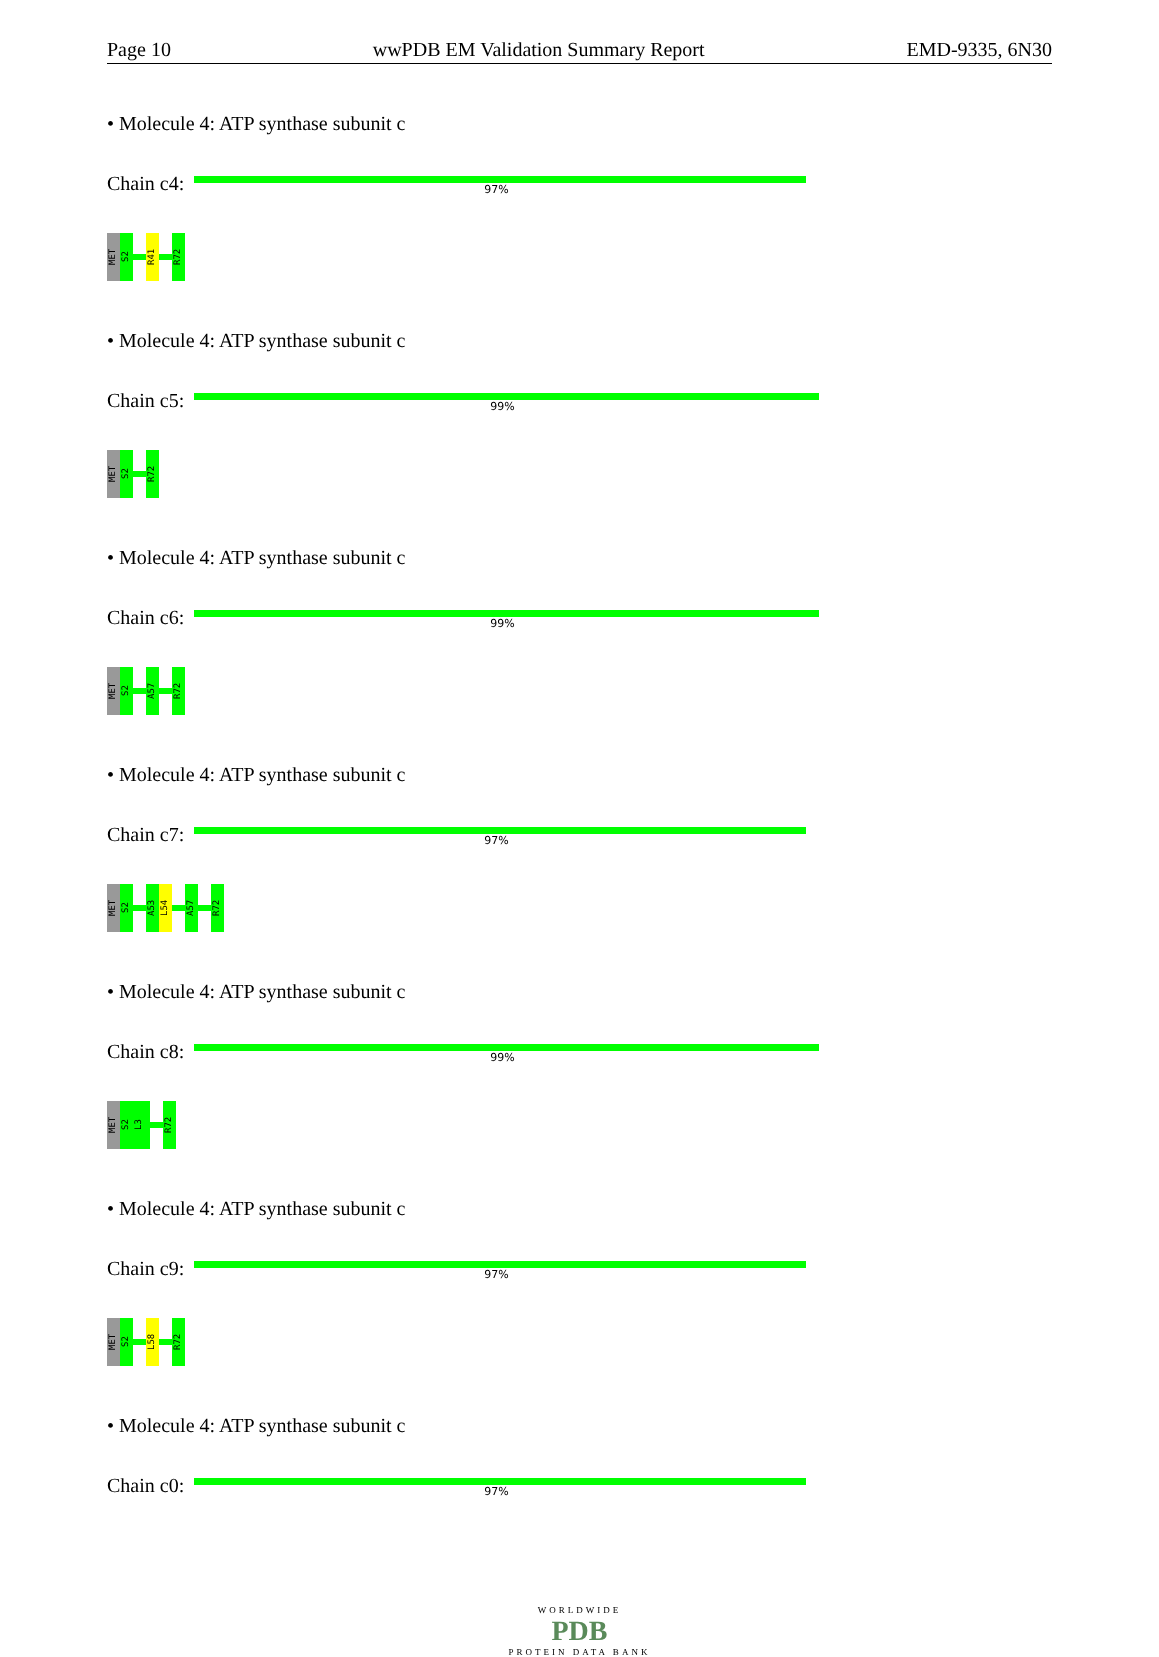Page 10 wwPDB EM Validation Summary Report EMD-9335, 6N30
• Molecule 4: ATP synthase subunit c
Chain c4:
97%
MET
S2
R41
R72
• Molecule 4: ATP synthase subunit c
Chain c5:
99%
MET
S2
R72
• Molecule 4: ATP synthase subunit c
Chain c6:
99%
MET
S2
A57
R72
• Molecule 4: ATP synthase subunit c
Chain c7:
97%
MET
S2
A53
L54
A57
R72
• Molecule 4: ATP synthase subunit c
Chain c8:
99%
MET
S2
L3
R72
• Molecule 4: ATP synthase subunit c
Chain c9:
97%
MET
S2
L58
R72
• Molecule 4: ATP synthase subunit c
Chain c0:
97%
WORLDWIDE
PDB
PROTEIN DATA BANK